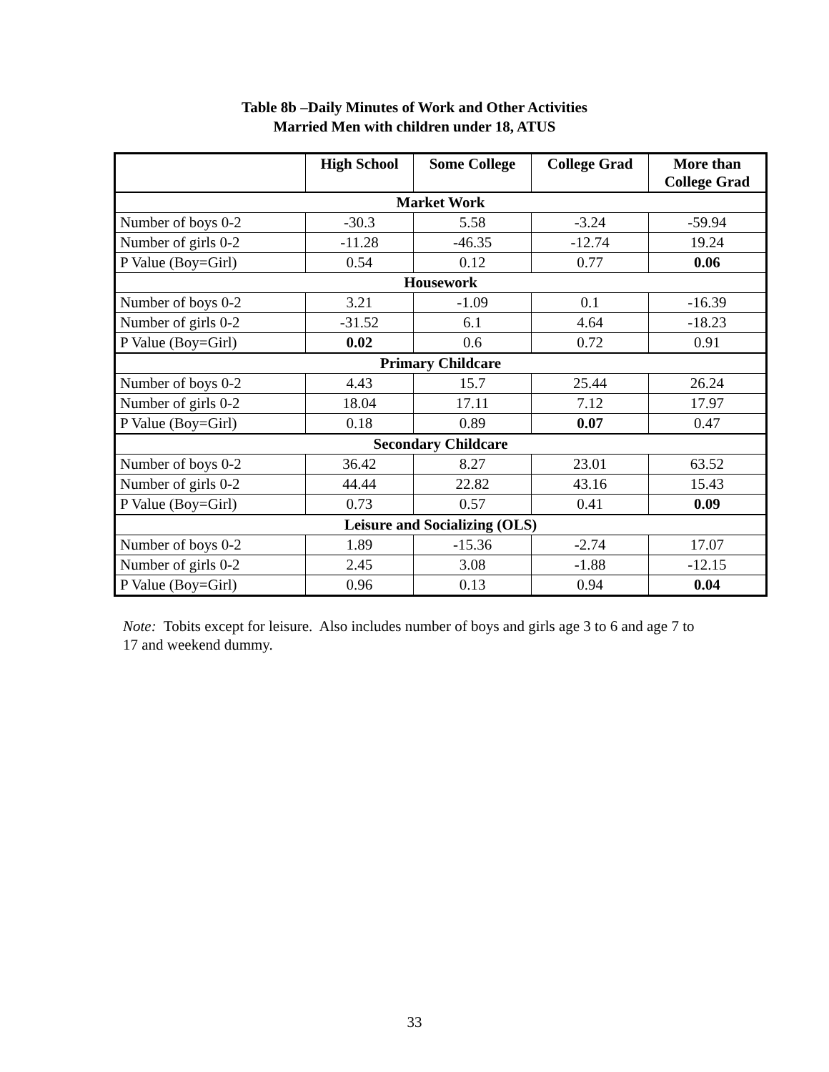Table 8b –Daily Minutes of Work and Other Activities
Married Men with children under 18, ATUS
| | High School | Some College | College Grad | More than College Grad |
| --- | --- | --- | --- | --- |
| Market Work | | | | |
| Number of boys 0-2 | -30.3 | 5.58 | -3.24 | -59.94 |
| Number of girls 0-2 | -11.28 | -46.35 | -12.74 | 19.24 |
| P Value (Boy=Girl) | 0.54 | 0.12 | 0.77 | 0.06 |
| Housework | | | | |
| Number of boys 0-2 | 3.21 | -1.09 | 0.1 | -16.39 |
| Number of girls 0-2 | -31.52 | 6.1 | 4.64 | -18.23 |
| P Value (Boy=Girl) | 0.02 | 0.6 | 0.72 | 0.91 |
| Primary Childcare | | | | |
| Number of boys 0-2 | 4.43 | 15.7 | 25.44 | 26.24 |
| Number of girls 0-2 | 18.04 | 17.11 | 7.12 | 17.97 |
| P Value (Boy=Girl) | 0.18 | 0.89 | 0.07 | 0.47 |
| Secondary Childcare | | | | |
| Number of boys 0-2 | 36.42 | 8.27 | 23.01 | 63.52 |
| Number of girls 0-2 | 44.44 | 22.82 | 43.16 | 15.43 |
| P Value (Boy=Girl) | 0.73 | 0.57 | 0.41 | 0.09 |
| Leisure and Socializing (OLS) | | | | |
| Number of boys 0-2 | 1.89 | -15.36 | -2.74 | 17.07 |
| Number of girls 0-2 | 2.45 | 3.08 | -1.88 | -12.15 |
| P Value (Boy=Girl) | 0.96 | 0.13 | 0.94 | 0.04 |
Note: Tobits except for leisure. Also includes number of boys and girls age 3 to 6 and age 7 to 17 and weekend dummy.
33